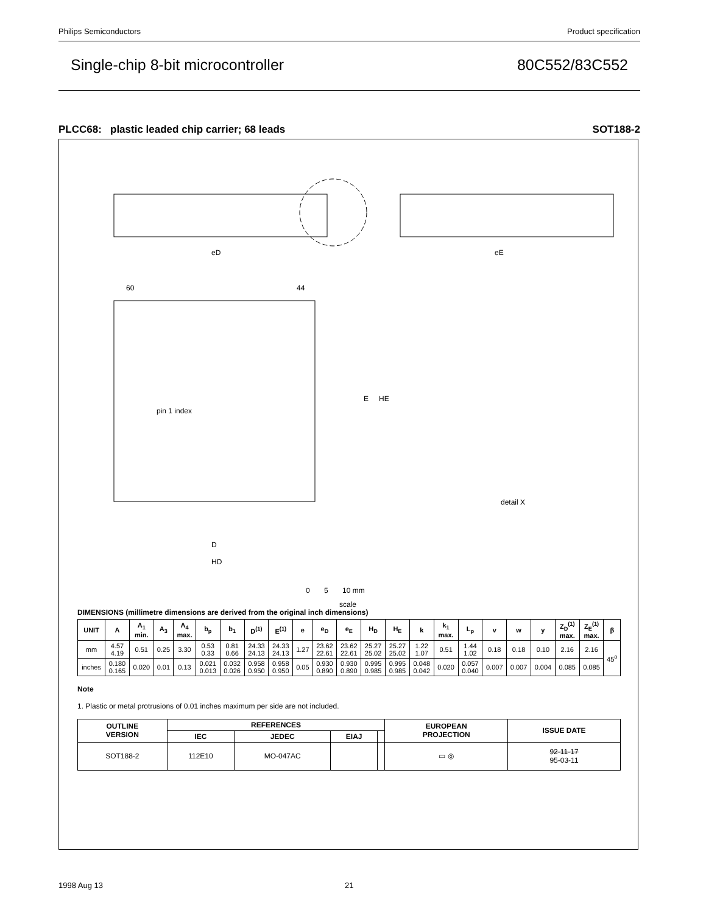Philips Semiconductors Product specification
Single-chip 8-bit microcontroller 80C552/83C552
PLCC68: plastic leaded chip carrier; 68 leads SOT188-2
eD
eE
60
44
pin 1 index
E
HE
D
HD
detail X
0 5 10 mm
scale
DIMENSIONS (millimetre dimensions are derived from the original inch dimensions)
| UNIT | A | A<sub>1</sub> min. | A<sub>3</sub> | A<sub>4</sub> max. | b<sub>p</sub> | b<sub>1</sub> | D<sup>(1)</sup> | E<sup>(1)</sup> | e | e<sub>D</sub> | e<sub>E</sub> | H<sub>D</sub> | H<sub>E</sub> | k | k<sub>1</sub> max. | L<sub>p</sub> | v | w | y | Z<sub>D</sub><sup>(1)</sup> max. | Z<sub>E</sub><sup>(1)</sup> max. | β |
| --- | --- | --- | --- | --- | --- | --- | --- | --- | --- | --- | --- | --- | --- | --- | --- | --- | --- | --- | --- | --- | --- | --- |
| mm | 4.57 4.19 | 0.51 | 0.25 | 3.30 | 0.53 0.33 | 0.81 0.66 | 24.33 24.13 | 24.33 24.13 | 1.27 | 23.62 22.61 | 23.62 22.61 | 25.27 25.02 | 25.27 25.02 | 1.22 1.07 | 0.51 | 1.44 1.02 | 0.18 | 0.18 | 0.10 | 2.16 | 2.16 | 45<sup>o</sup> |
| inches | 0.180 0.165 | 0.020 | 0.01 | 0.13 | 0.021 0.013 | 0.032 0.026 | 0.958 0.950 | 0.958 0.950 | 0.05 | 0.930 0.890 | 0.930 0.890 | 0.995 0.985 | 0.995 0.985 | 0.048 0.042 | 0.020 | 0.057 0.040 | 0.007 | 0.007 | 0.004 | 0.085 | 0.085 | |
Note
1. Plastic or metal protrusions of 0.01 inches maximum per side are not included.
| OUTLINE VERSION | REFERENCES | | | | EUROPEAN PROJECTION | ISSUE DATE |
| --- | --- | --- | --- | --- | --- | --- |
| | IEC | JEDEC | EIAJ | | | |
| SOT188-2 | 112E10 | MO-047AC | | | ▭ ◎ | 92-11-17 95-03-11 |
1998 Aug 13 21